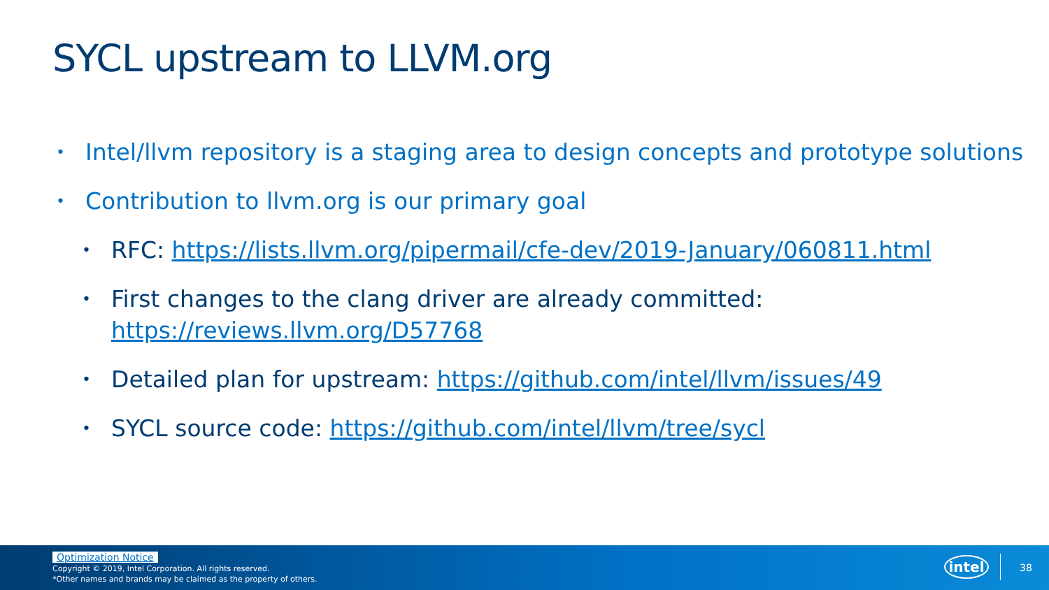SYCL upstream to LLVM.org
• Intel/llvm repository is a staging area to design concepts and prototype solutions
• Contribution to llvm.org is our primary goal
• RFC: https://lists.llvm.org/pipermail/cfe-dev/2019-January/060811.html
• First changes to the clang driver are already committed: https://reviews.llvm.org/D57768
• Detailed plan for upstream: https://github.com/intel/llvm/issues/49
• SYCL source code: https://github.com/intel/llvm/tree/sycl
Optimization Notice
Copyright © 2019, Intel Corporation. All rights reserved.
*Other names and brands may be claimed as the property of others.
intel 38